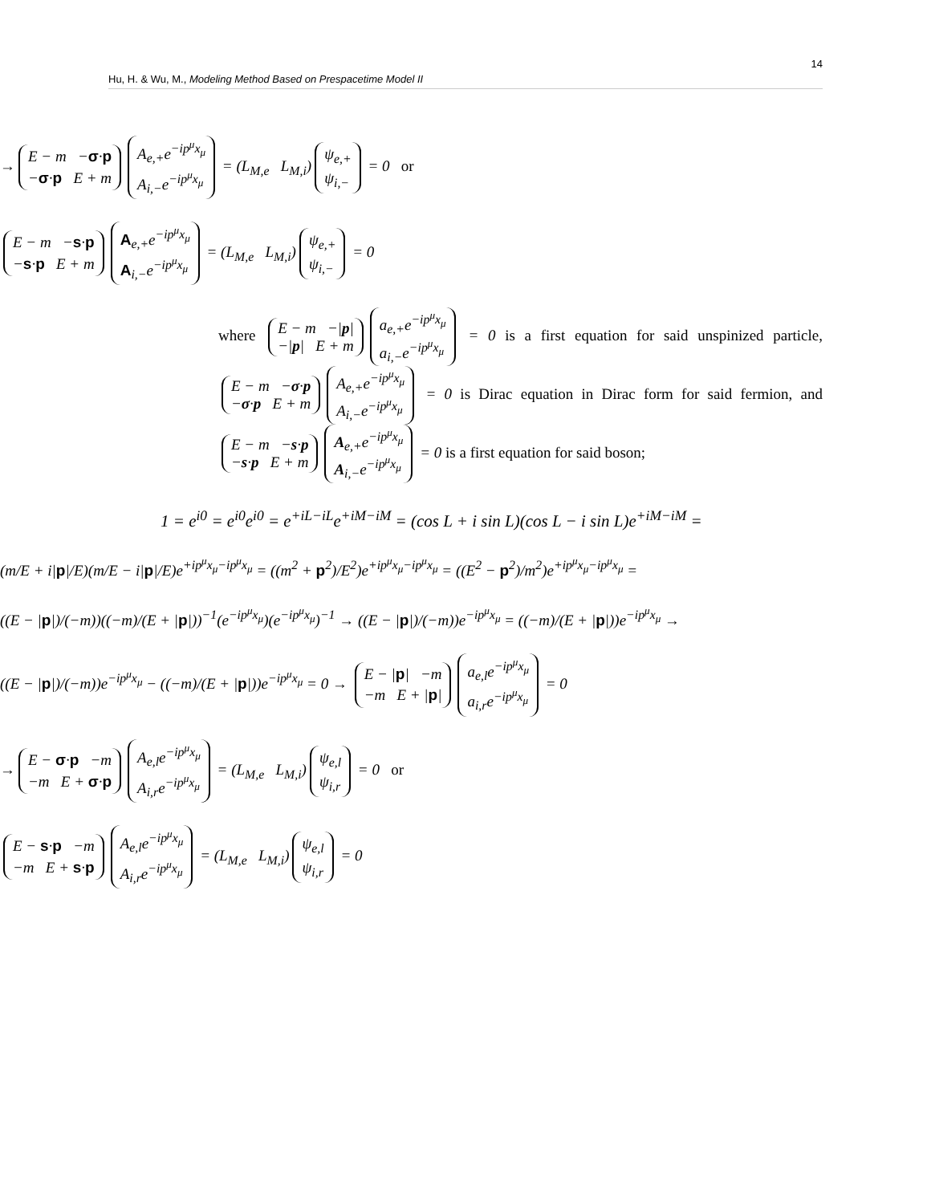14
Hu, H. & Wu, M., Modeling Method Based on Prespacetime Model II
→ E − m −σ·p −σ·p E + m A<sub>e,+</sub>e<sup>−ip<sup>μ</sup>x<sub>μ</sub></sup> A<sub>i,−</sub>e<sup>−ip<sup>μ</sup>x<sub>μ</sub></sup> = (L<sub>M,e</sub> L<sub>M,i</sub>) ψ<sub>e,+</sub> ψ<sub>i,−</sub> = 0 or
E − m −s·p −s·p E + m A<sub>e,+</sub>e<sup>−ip<sup>μ</sup>x<sub>μ</sub></sup> A<sub>i,−</sub>e<sup>−ip<sup>μ</sup>x<sub>μ</sub></sup> = (L<sub>M,e</sub> L<sub>M,i</sub>) ψ<sub>e,+</sub> ψ<sub>i,−</sub> = 0
where E − m −|p| −|p| E + m a<sub>e,+</sub>e<sup>−ip<sup>μ</sup>x<sub>μ</sub></sup> a<sub>i,−</sub>e<sup>−ip<sup>μ</sup>x<sub>μ</sub></sup> = 0 is a first equation for said unspinized particle, E − m −σ·p −σ·p E + m A<sub>e,+</sub>e<sup>−ip<sup>μ</sup>x<sub>μ</sub></sup> A<sub>i,−</sub>e<sup>−ip<sup>μ</sup>x<sub>μ</sub></sup> = 0 is Dirac equation in Dirac form for said fermion, and E − m −s·p −s·p E + m A<sub>e,+</sub>e<sup>−ip<sup>μ</sup>x<sub>μ</sub></sup> A<sub>i,−</sub>e<sup>−ip<sup>μ</sup>x<sub>μ</sub></sup> = 0 is a first equation for said boson;
1 = e<sup>i0</sup> = e<sup>i0</sup>e<sup>i0</sup> = e<sup>+iL−iL</sup>e<sup>+iM−iM</sup> = (cos L + i sin L)(cos L − i sin L)e<sup>+iM−iM</sup> =
(m/E + i|p|/E)(m/E − i|p|/E)e<sup>+ip<sup>μ</sup>x<sub>μ</sub>−ip<sup>μ</sup>x<sub>μ</sub></sup> = ((m<sup>2</sup> + p<sup>2</sup>)/E<sup>2</sup>)e<sup>+ip<sup>μ</sup>x<sub>μ</sub>−ip<sup>μ</sup>x<sub>μ</sub></sup> = ((E<sup>2</sup> − p<sup>2</sup>)/m<sup>2</sup>)e<sup>+ip<sup>μ</sup>x<sub>μ</sub>−ip<sup>μ</sup>x<sub>μ</sub></sup> =
((E − |p|)/(−m))((−m)/(E + |p|))<sup>−1</sup>(e<sup>−ip<sup>μ</sup>x<sub>μ</sub></sup>)(e<sup>−ip<sup>μ</sup>x<sub>μ</sub></sup>)<sup>−1</sup> → ((E − |p|)/(−m))e<sup>−ip<sup>μ</sup>x<sub>μ</sub></sup> = ((−m)/(E + |p|))e<sup>−ip<sup>μ</sup>x<sub>μ</sub></sup> →
((E − |p|)/(−m))e<sup>−ip<sup>μ</sup>x<sub>μ</sub></sup> − ((−m)/(E + |p|))e<sup>−ip<sup>μ</sup>x<sub>μ</sub></sup> = 0 → E − |p| −m −m E + |p| a<sub>e,l</sub>e<sup>−ip<sup>μ</sup>x<sub>μ</sub></sup> a<sub>i,r</sub>e<sup>−ip<sup>μ</sup>x<sub>μ</sub></sup> = 0
→ E − σ·p −m −m E + σ·p A<sub>e,l</sub>e<sup>−ip<sup>μ</sup>x<sub>μ</sub></sup> A<sub>i,r</sub>e<sup>−ip<sup>μ</sup>x<sub>μ</sub></sup> = (L<sub>M,e</sub> L<sub>M,i</sub>) ψ<sub>e,l</sub> ψ<sub>i,r</sub> = 0 or
E − s·p −m −m E + s·p A<sub>e,l</sub>e<sup>−ip<sup>μ</sup>x<sub>μ</sub></sup> A<sub>i,r</sub>e<sup>−ip<sup>μ</sup>x<sub>μ</sub></sup> = (L<sub>M,e</sub> L<sub>M,i</sub>) ψ<sub>e,l</sub> ψ<sub>i,r</sub> = 0